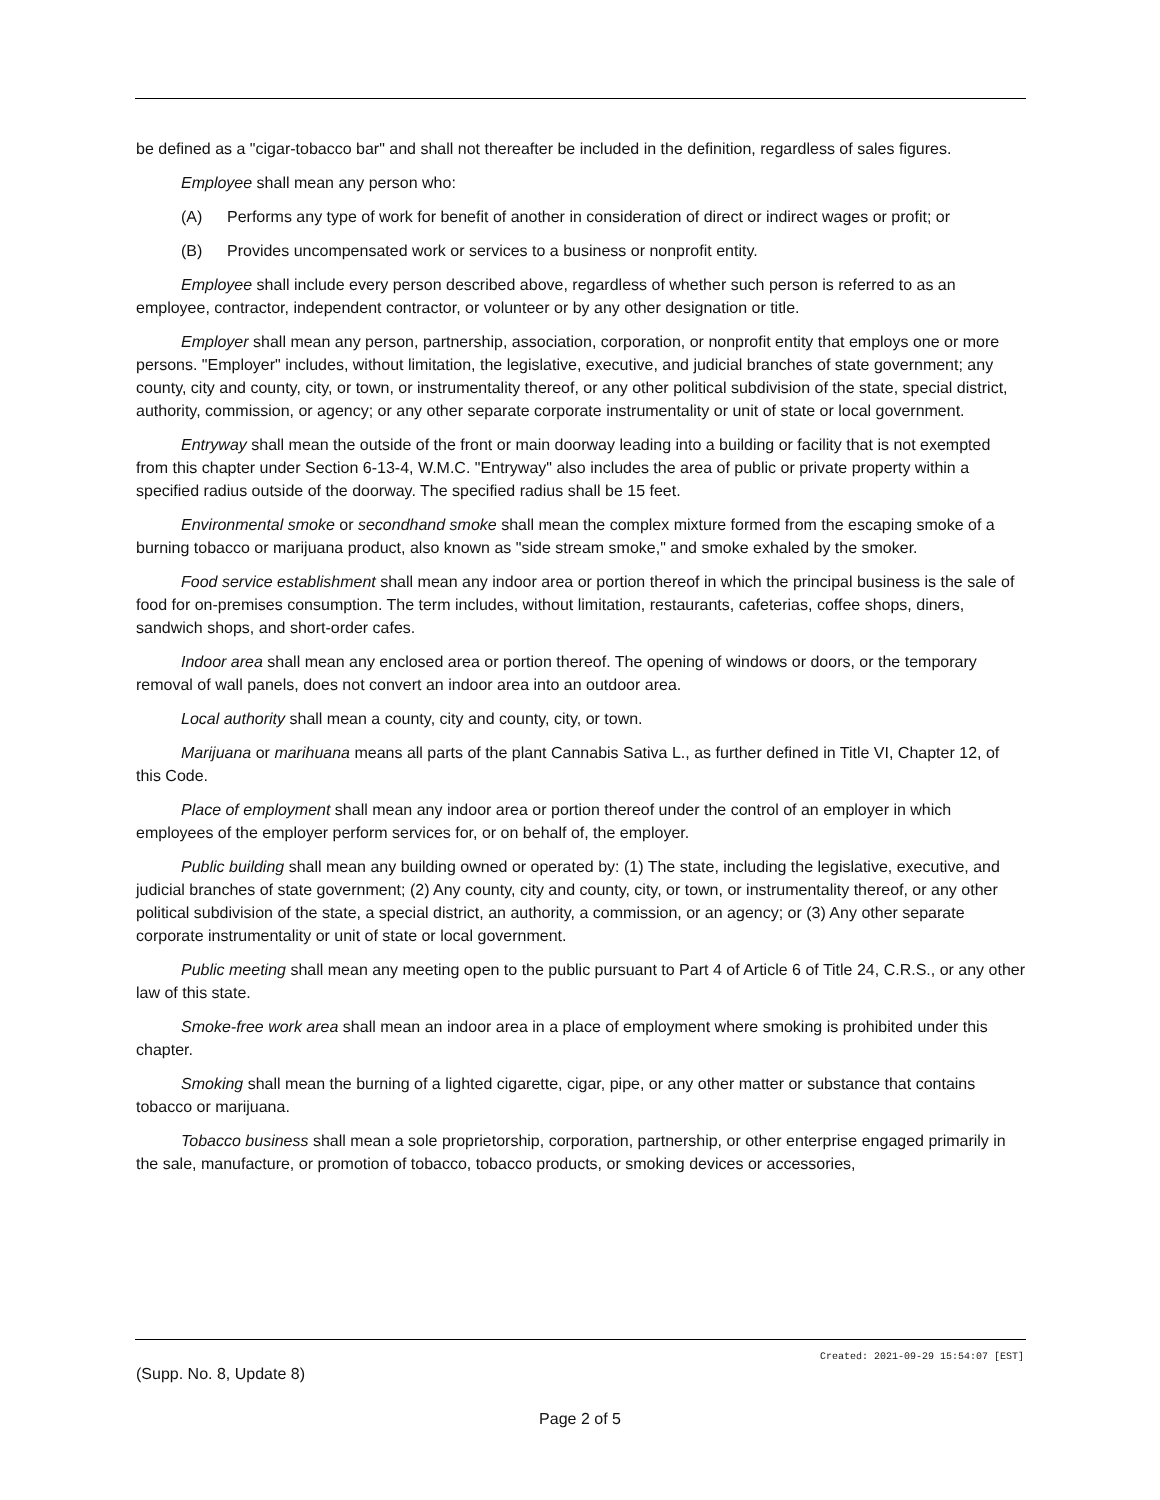be defined as a "cigar-tobacco bar" and shall not thereafter be included in the definition, regardless of sales figures.
Employee shall mean any person who:
(A) Performs any type of work for benefit of another in consideration of direct or indirect wages or profit; or
(B) Provides uncompensated work or services to a business or nonprofit entity.
Employee shall include every person described above, regardless of whether such person is referred to as an employee, contractor, independent contractor, or volunteer or by any other designation or title.
Employer shall mean any person, partnership, association, corporation, or nonprofit entity that employs one or more persons. "Employer" includes, without limitation, the legislative, executive, and judicial branches of state government; any county, city and county, city, or town, or instrumentality thereof, or any other political subdivision of the state, special district, authority, commission, or agency; or any other separate corporate instrumentality or unit of state or local government.
Entryway shall mean the outside of the front or main doorway leading into a building or facility that is not exempted from this chapter under Section 6-13-4, W.M.C. "Entryway" also includes the area of public or private property within a specified radius outside of the doorway. The specified radius shall be 15 feet.
Environmental smoke or secondhand smoke shall mean the complex mixture formed from the escaping smoke of a burning tobacco or marijuana product, also known as "side stream smoke," and smoke exhaled by the smoker.
Food service establishment shall mean any indoor area or portion thereof in which the principal business is the sale of food for on-premises consumption. The term includes, without limitation, restaurants, cafeterias, coffee shops, diners, sandwich shops, and short-order cafes.
Indoor area shall mean any enclosed area or portion thereof. The opening of windows or doors, or the temporary removal of wall panels, does not convert an indoor area into an outdoor area.
Local authority shall mean a county, city and county, city, or town.
Marijuana or marihuana means all parts of the plant Cannabis Sativa L., as further defined in Title VI, Chapter 12, of this Code.
Place of employment shall mean any indoor area or portion thereof under the control of an employer in which employees of the employer perform services for, or on behalf of, the employer.
Public building shall mean any building owned or operated by: (1) The state, including the legislative, executive, and judicial branches of state government; (2) Any county, city and county, city, or town, or instrumentality thereof, or any other political subdivision of the state, a special district, an authority, a commission, or an agency; or (3) Any other separate corporate instrumentality or unit of state or local government.
Public meeting shall mean any meeting open to the public pursuant to Part 4 of Article 6 of Title 24, C.R.S., or any other law of this state.
Smoke-free work area shall mean an indoor area in a place of employment where smoking is prohibited under this chapter.
Smoking shall mean the burning of a lighted cigarette, cigar, pipe, or any other matter or substance that contains tobacco or marijuana.
Tobacco business shall mean a sole proprietorship, corporation, partnership, or other enterprise engaged primarily in the sale, manufacture, or promotion of tobacco, tobacco products, or smoking devices or accessories,
Created: 2021-09-29 15:54:07 [EST]
(Supp. No. 8, Update 8)
Page 2 of 5